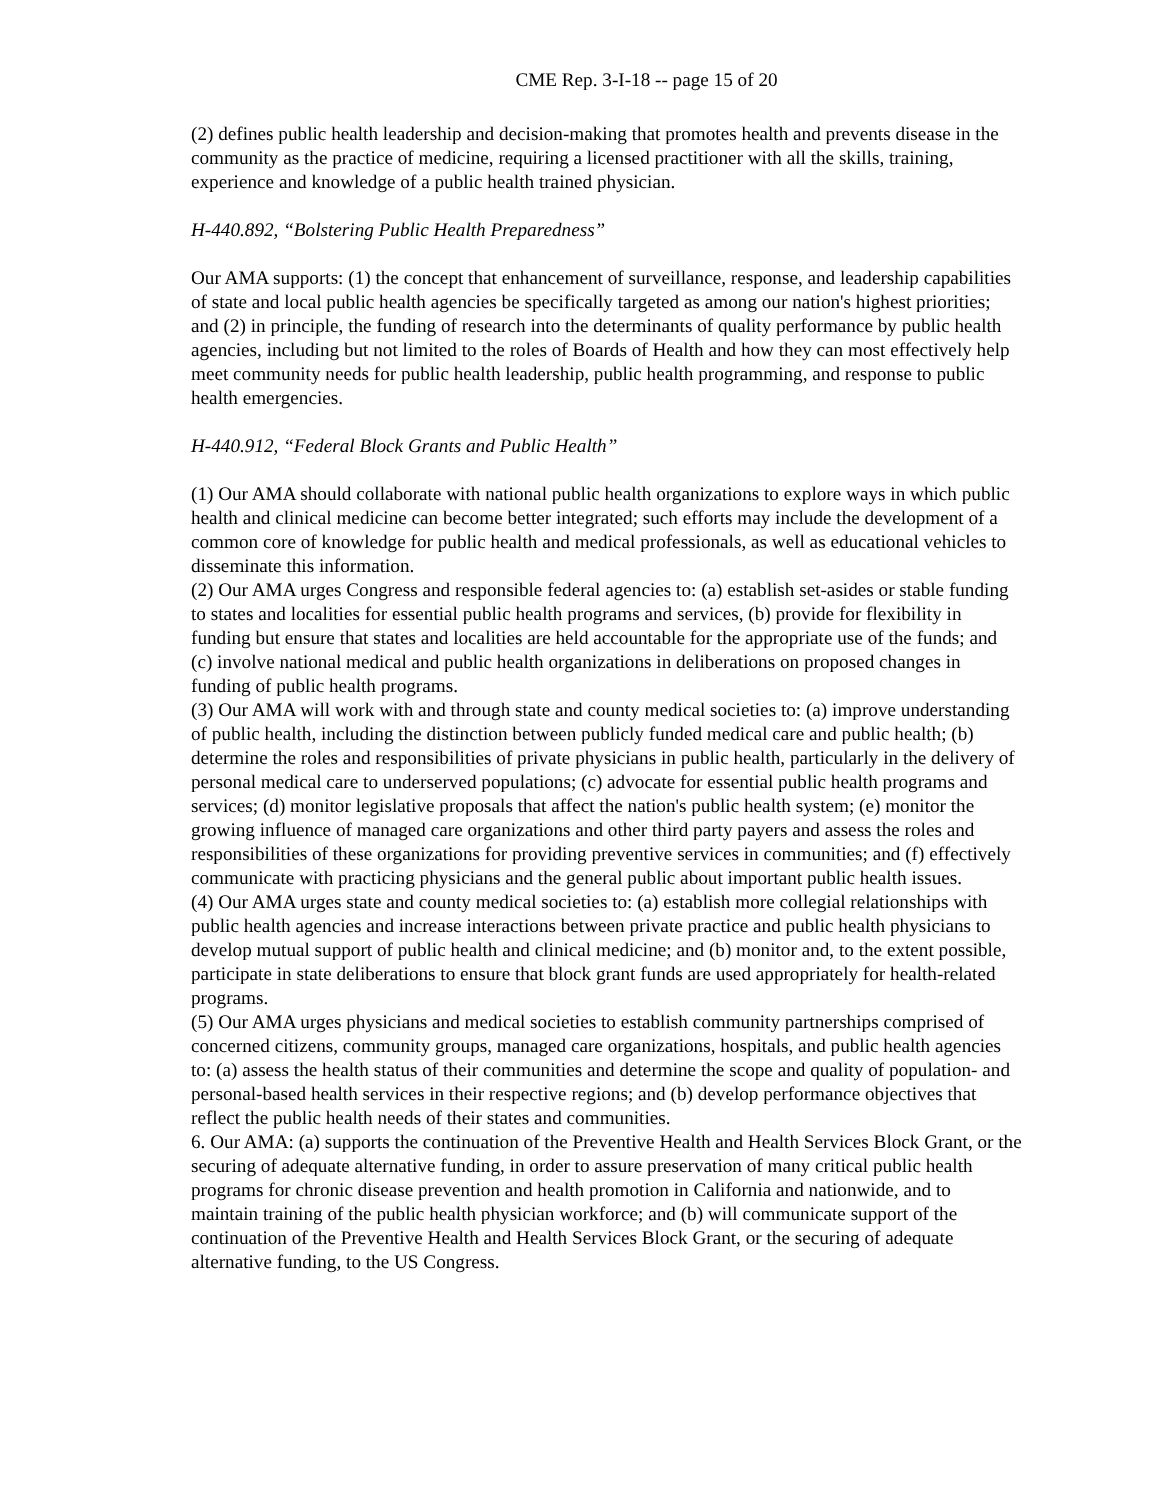CME Rep. 3-I-18 -- page 15 of 20
(2) defines public health leadership and decision-making that promotes health and prevents disease in the community as the practice of medicine, requiring a licensed practitioner with all the skills, training, experience and knowledge of a public health trained physician.
H-440.892, “Bolstering Public Health Preparedness”
Our AMA supports: (1) the concept that enhancement of surveillance, response, and leadership capabilities of state and local public health agencies be specifically targeted as among our nation's highest priorities; and (2) in principle, the funding of research into the determinants of quality performance by public health agencies, including but not limited to the roles of Boards of Health and how they can most effectively help meet community needs for public health leadership, public health programming, and response to public health emergencies.
H-440.912, “Federal Block Grants and Public Health”
(1) Our AMA should collaborate with national public health organizations to explore ways in which public health and clinical medicine can become better integrated; such efforts may include the development of a common core of knowledge for public health and medical professionals, as well as educational vehicles to disseminate this information.
(2) Our AMA urges Congress and responsible federal agencies to: (a) establish set-asides or stable funding to states and localities for essential public health programs and services, (b) provide for flexibility in funding but ensure that states and localities are held accountable for the appropriate use of the funds; and (c) involve national medical and public health organizations in deliberations on proposed changes in funding of public health programs.
(3) Our AMA will work with and through state and county medical societies to: (a) improve understanding of public health, including the distinction between publicly funded medical care and public health; (b) determine the roles and responsibilities of private physicians in public health, particularly in the delivery of personal medical care to underserved populations; (c) advocate for essential public health programs and services; (d) monitor legislative proposals that affect the nation's public health system; (e) monitor the growing influence of managed care organizations and other third party payers and assess the roles and responsibilities of these organizations for providing preventive services in communities; and (f) effectively communicate with practicing physicians and the general public about important public health issues.
(4) Our AMA urges state and county medical societies to: (a) establish more collegial relationships with public health agencies and increase interactions between private practice and public health physicians to develop mutual support of public health and clinical medicine; and (b) monitor and, to the extent possible, participate in state deliberations to ensure that block grant funds are used appropriately for health-related programs.
(5) Our AMA urges physicians and medical societies to establish community partnerships comprised of concerned citizens, community groups, managed care organizations, hospitals, and public health agencies to: (a) assess the health status of their communities and determine the scope and quality of population- and personal-based health services in their respective regions; and (b) develop performance objectives that reflect the public health needs of their states and communities.
6. Our AMA: (a) supports the continuation of the Preventive Health and Health Services Block Grant, or the securing of adequate alternative funding, in order to assure preservation of many critical public health programs for chronic disease prevention and health promotion in California and nationwide, and to maintain training of the public health physician workforce; and (b) will communicate support of the continuation of the Preventive Health and Health Services Block Grant, or the securing of adequate alternative funding, to the US Congress.